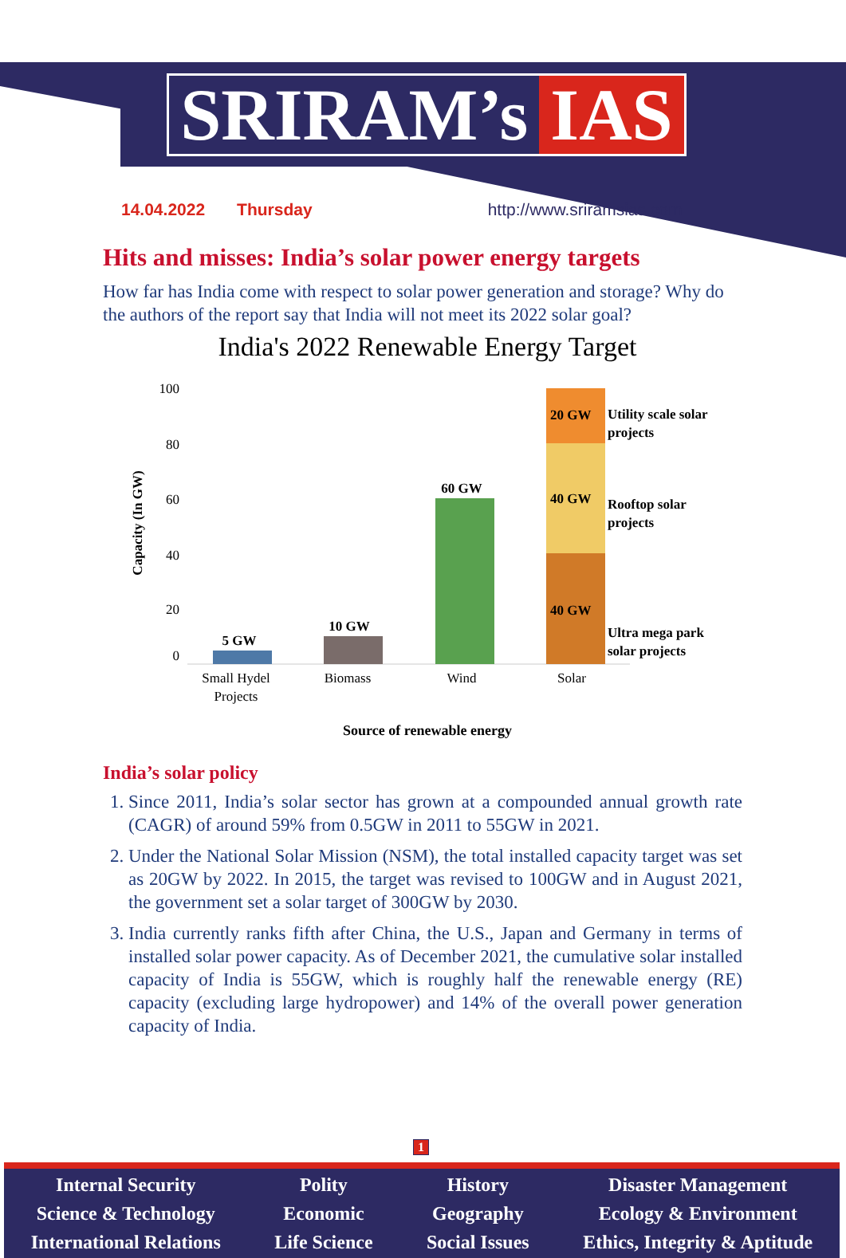SRIRAM’s IAS
14.04.2022 Thursday http://www.sriramsias.com
Hits and misses: India’s solar power energy targets
How far has India come with respect to solar power generation and storage? Why do the authors of the report say that India will not meet its 2022 solar goal?
India's 2022 Renewable Energy Target
100
80
60
40
20
0
Capacity (In GW)
5 GW
10 GW
60 GW
20 GW
40 GW
40 GW
Utility scale solar
projects
Rooftop solar
projects
Ultra mega park
solar projects
Small Hydel
Projects
Biomass
Wind
Solar
Source of renewable energy
India’s solar policy
1. Since 2011, India’s solar sector has grown at a compounded annual growth rate (CAGR) of around 59% from 0.5GW in 2011 to 55GW in 2021.
2. Under the National Solar Mission (NSM), the total installed capacity target was set as 20GW by 2022. In 2015, the target was revised to 100GW and in August 2021, the government set a solar target of 300GW by 2030.
3. India currently ranks fifth after China, the U.S., Japan and Germany in terms of installed solar power capacity. As of December 2021, the cumulative solar installed capacity of India is 55GW, which is roughly half the renewable energy (RE) capacity (excluding large hydropower) and 14% of the overall power generation capacity of India.
1
Internal Security
Science & Technology
International Relations
Polity
Economic
Life Science
History
Geography
Social Issues
Disaster Management
Ecology & Environment
Ethics, Integrity & Aptitude